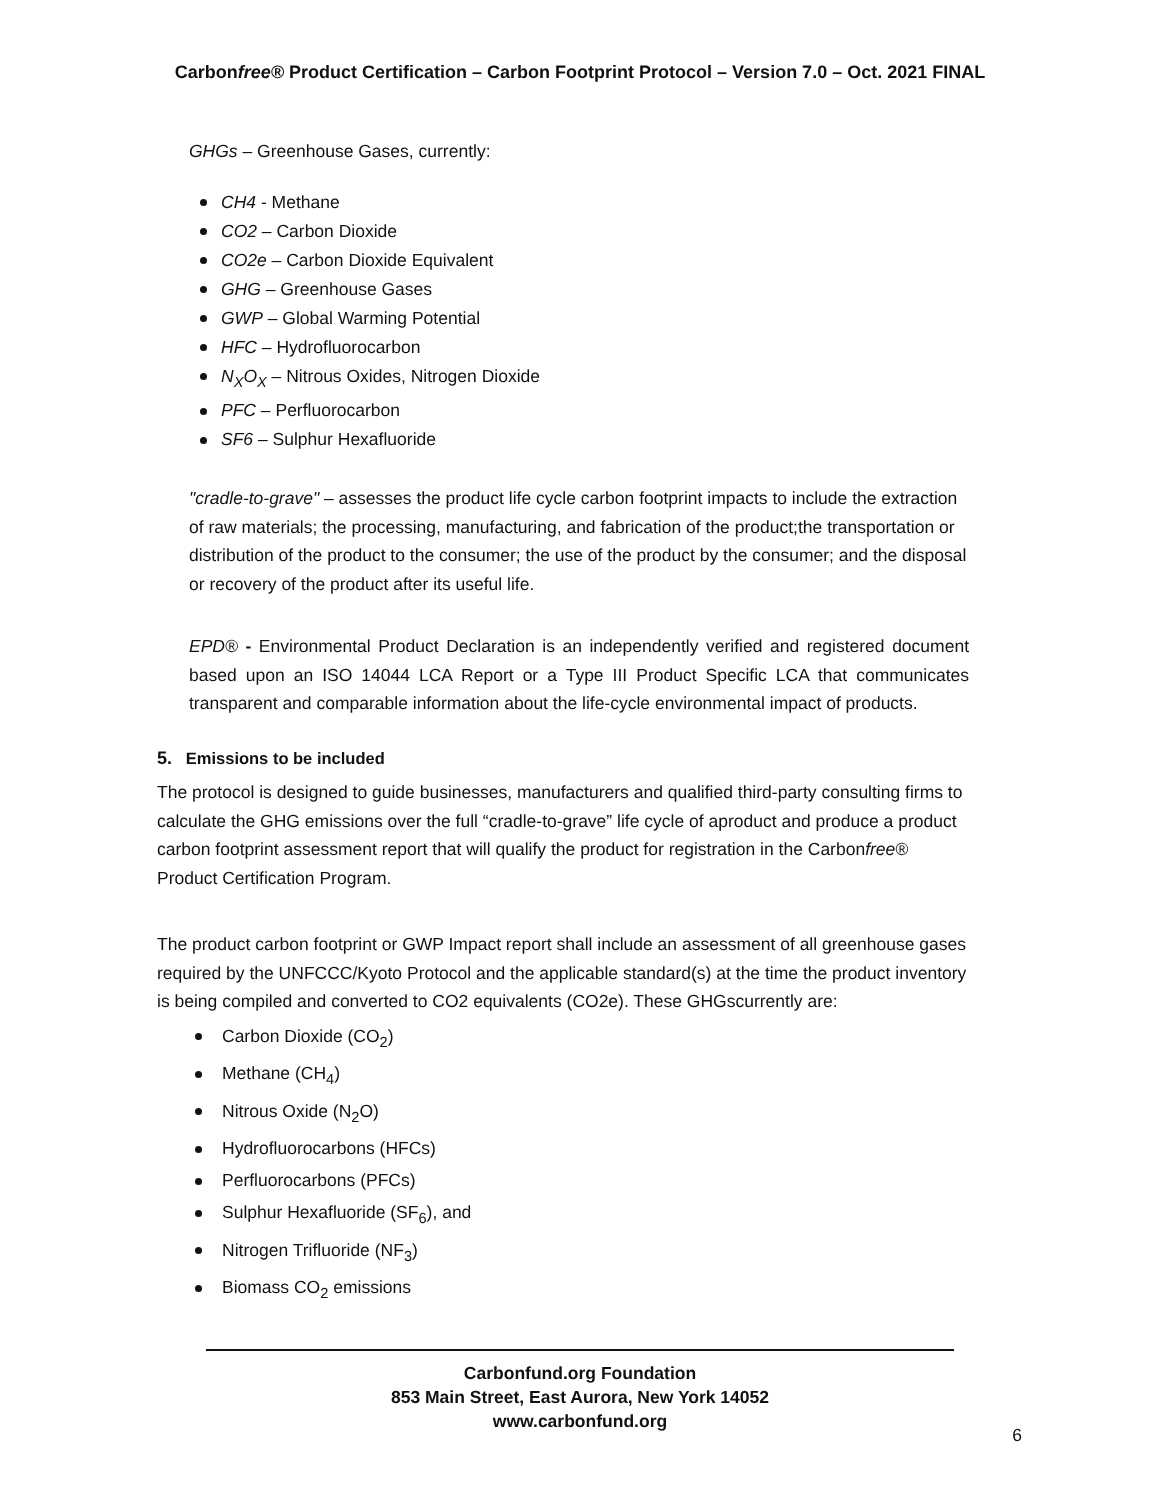Carbonfree® Product Certification – Carbon Footprint Protocol – Version 7.0 – Oct. 2021 FINAL
GHGs – Greenhouse Gases, currently:
CH4 - Methane
CO2 – Carbon Dioxide
CO2e – Carbon Dioxide Equivalent
GHG – Greenhouse Gases
GWP – Global Warming Potential
HFC – Hydrofluorocarbon
N<sub>X</sub>O<sub>X</sub> – Nitrous Oxides, Nitrogen Dioxide
PFC – Perfluorocarbon
SF6 – Sulphur Hexafluoride
"cradle-to-grave" – assesses the product life cycle carbon footprint impacts to include the extraction of raw materials; the processing, manufacturing, and fabrication of the product;the transportation or distribution of the product to the consumer; the use of the product by the consumer; and the disposal or recovery of the product after its useful life.
EPD® - Environmental Product Declaration is an independently verified and registered document based upon an ISO 14044 LCA Report or a Type III Product Specific LCA that communicates transparent and comparable information about the life-cycle environmental impact of products.
5. Emissions to be included
The protocol is designed to guide businesses, manufacturers and qualified third-party consulting firms to calculate the GHG emissions over the full “cradle-to-grave” life cycle of aproduct and produce a product carbon footprint assessment report that will qualify the product for registration in the Carbonfree® Product Certification Program.
The product carbon footprint or GWP Impact report shall include an assessment of all greenhouse gases required by the UNFCCC/Kyoto Protocol and the applicable standard(s) at the time the product inventory is being compiled and converted to CO2 equivalents (CO2e). These GHGscurrently are:
Carbon Dioxide (CO<sub>2</sub>)
Methane (CH<sub>4</sub>)
Nitrous Oxide (N<sub>2</sub>O)
Hydrofluorocarbons (HFCs)
Perfluorocarbons (PFCs)
Sulphur Hexafluoride (SF<sub>6</sub>), and
Nitrogen Trifluoride (NF<sub>3</sub>)
Biomass CO<sub>2</sub> emissions
Carbonfund.org Foundation
853 Main Street, East Aurora, New York 14052
www.carbonfund.org
6